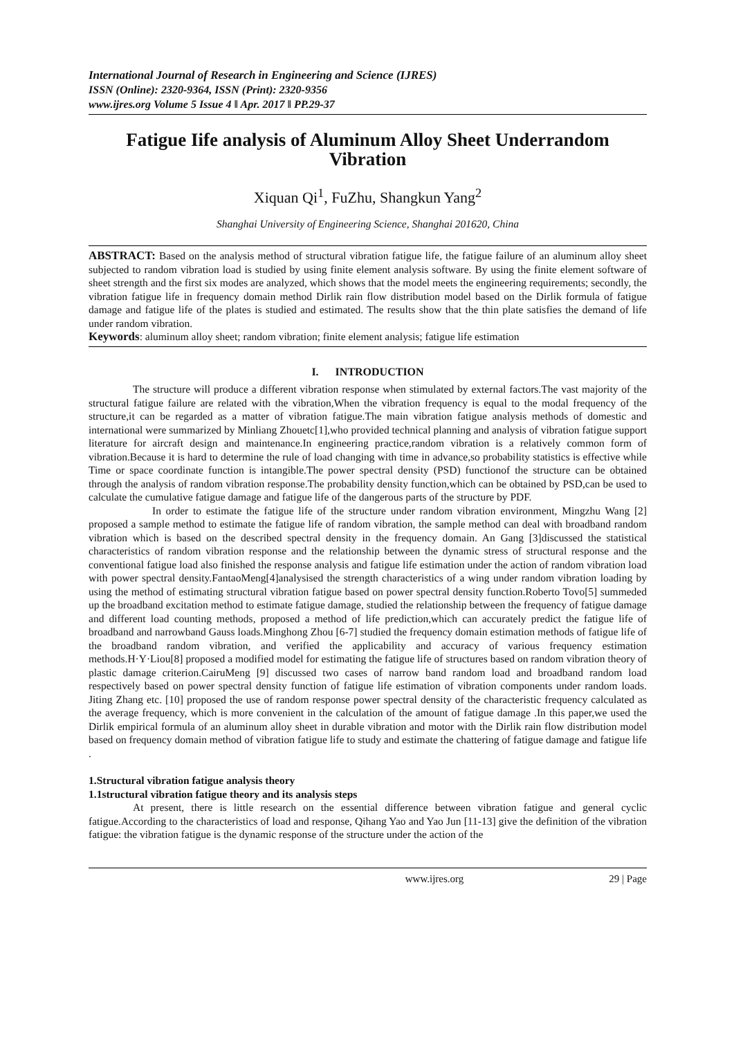International Journal of Research in Engineering and Science (IJRES)
ISSN (Online): 2320-9364, ISSN (Print): 2320-9356
www.ijres.org Volume 5 Issue 4 ǁ Apr. 2017 ǁ PP.29-37
Fatigue Iife analysis of Aluminum Alloy Sheet Underrandom Vibration
Xiquan Qi<sup>1</sup>, FuZhu, Shangkun Yang<sup>2</sup>
Shanghai University of Engineering Science, Shanghai 201620, China
ABSTRACT: Based on the analysis method of structural vibration fatigue life, the fatigue failure of an aluminum alloy sheet subjected to random vibration load is studied by using finite element analysis software. By using the finite element software of sheet strength and the first six modes are analyzed, which shows that the model meets the engineering requirements; secondly, the vibration fatigue life in frequency domain method Dirlik rain flow distribution model based on the Dirlik formula of fatigue damage and fatigue life of the plates is studied and estimated. The results show that the thin plate satisfies the demand of life under random vibration.
Keywords: aluminum alloy sheet; random vibration; finite element analysis; fatigue life estimation
I. INTRODUCTION
The structure will produce a different vibration response when stimulated by external factors.The vast majority of the structural fatigue failure are related with the vibration,When the vibration frequency is equal to the modal frequency of the structure,it can be regarded as a matter of vibration fatigue.The main vibration fatigue analysis methods of domestic and international were summarized by Minliang Zhouetc[1],who provided technical planning and analysis of vibration fatigue support literature for aircraft design and maintenance.In engineering practice,random vibration is a relatively common form of vibration.Because it is hard to determine the rule of load changing with time in advance,so probability statistics is effective while Time or space coordinate function is intangible.The power spectral density (PSD) functionof the structure can be obtained through the analysis of random vibration response.The probability density function,which can be obtained by PSD,can be used to calculate the cumulative fatigue damage and fatigue life of the dangerous parts of the structure by PDF.
In order to estimate the fatigue life of the structure under random vibration environment, Mingzhu Wang [2] proposed a sample method to estimate the fatigue life of random vibration, the sample method can deal with broadband random vibration which is based on the described spectral density in the frequency domain. An Gang [3]discussed the statistical characteristics of random vibration response and the relationship between the dynamic stress of structural response and the conventional fatigue load also finished the response analysis and fatigue life estimation under the action of random vibration load with power spectral density.FantaoMeng[4]analysised the strength characteristics of a wing under random vibration loading by using the method of estimating structural vibration fatigue based on power spectral density function.Roberto Tovo[5] summeded up the broadband excitation method to estimate fatigue damage, studied the relationship between the frequency of fatigue damage and different load counting methods, proposed a method of life prediction,which can accurately predict the fatigue life of broadband and narrowband Gauss loads.Minghong Zhou [6-7] studied the frequency domain estimation methods of fatigue life of the broadband random vibration, and verified the applicability and accuracy of various frequency estimation methods.H·Y·Liou[8] proposed a modified model for estimating the fatigue life of structures based on random vibration theory of plastic damage criterion.CairuMeng [9] discussed two cases of narrow band random load and broadband random load respectively based on power spectral density function of fatigue life estimation of vibration components under random loads. Jiting Zhang etc. [10] proposed the use of random response power spectral density of the characteristic frequency calculated as the average frequency, which is more convenient in the calculation of the amount of fatigue damage .In this paper,we used the Dirlik empirical formula of an aluminum alloy sheet in durable vibration and motor with the Dirlik rain flow distribution model based on frequency domain method of vibration fatigue life to study and estimate the chattering of fatigue damage and fatigue life .
1.Structural vibration fatigue analysis theory
1.1structural vibration fatigue theory and its analysis steps
At present, there is little research on the essential difference between vibration fatigue and general cyclic fatigue.According to the characteristics of load and response, Qihang Yao and Yao Jun [11-13] give the definition of the vibration fatigue: the vibration fatigue is the dynamic response of the structure under the action of the
www.ijres.org 29 | Page